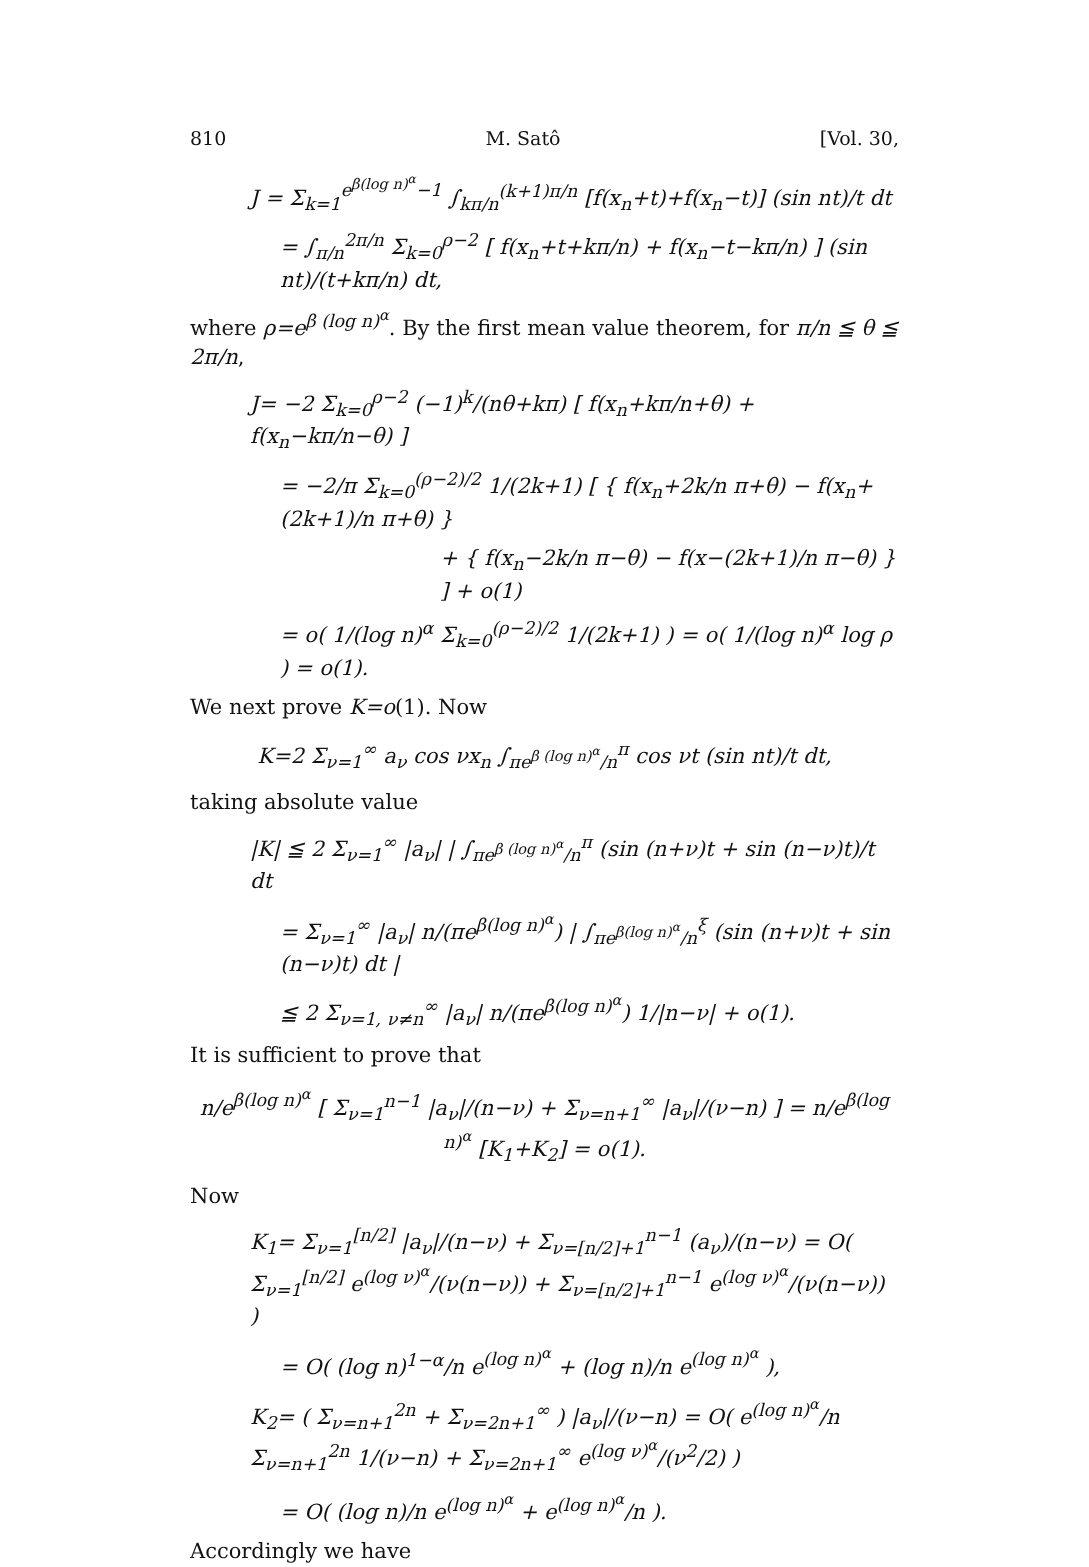810 M. Satô [Vol. 30,
J = Σ<sub>k=1</sub><sup>e<sup>β(log n)<sup>α</sup></sup>−1</sup> ∫<sub>kπ/n</sub><sup>(k+1)π/n</sup> [f(x<sub>n</sub>+t)+f(x<sub>n</sub>−t)] (sin nt)/t dt
= ∫<sub>π/n</sub><sup>2π/n</sup> Σ<sub>k=0</sub><sup>ρ−2</sup> [ f(x<sub>n</sub>+t+kπ/n) + f(x<sub>n</sub>−t−kπ/n) ] (sin nt)/(t+kπ/n) dt,
where ρ=e<sup>β (log n)<sup>α</sup></sup>. By the first mean value theorem, for π/n ≦ θ ≦ 2π/n,
J= −2 Σ<sub>k=0</sub><sup>ρ−2</sup> (−1)<sup>k</sup>/(nθ+kπ) [ f(x<sub>n</sub>+kπ/n+θ) + f(x<sub>n</sub>−kπ/n−θ) ]
= −2/π Σ<sub>k=0</sub><sup>(ρ−2)/2</sup> 1/(2k+1) [ { f(x<sub>n</sub>+2k/n π+θ) − f(x<sub>n</sub>+(2k+1)/n π+θ) }
+ { f(x<sub>n</sub>−2k/n π−θ) − f(x−(2k+1)/n π−θ) } ] + o(1)
= o( 1/(log n)<sup>α</sup> Σ<sub>k=0</sub><sup>(ρ−2)/2</sup> 1/(2k+1) ) = o( 1/(log n)<sup>α</sup> log ρ ) = o(1).
We next prove K=o(1). Now
K=2 Σ<sub>ν=1</sub><sup>∞</sup> a<sub>ν</sub> cos νx<sub>n</sub> ∫<sub>πe<sup>β (log n)<sup>α</sup></sup>/n</sub><sup>π</sup> cos νt (sin nt)/t dt,
taking absolute value
|K| ≦ 2 Σ<sub>ν=1</sub><sup>∞</sup> |a<sub>ν</sub>| | ∫<sub>πe<sup>β (log n)<sup>α</sup></sup>/n</sub><sup>π</sup> (sin (n+ν)t + sin (n−ν)t)/t dt
= Σ<sub>ν=1</sub><sup>∞</sup> |a<sub>ν</sub>| n/(πe<sup>β(log n)<sup>α</sup></sup>) | ∫<sub>πe<sup>β(log n)<sup>α</sup></sup>/n</sub><sup>ξ</sup> (sin (n+ν)t + sin (n−ν)t) dt |
≦ 2 Σ<sub>ν=1, ν≠n</sub><sup>∞</sup> |a<sub>ν</sub>| n/(πe<sup>β(log n)<sup>α</sup></sup>) 1/|n−ν| + o(1).
It is sufficient to prove that
n/e<sup>β(log n)<sup>α</sup></sup> [ Σ<sub>ν=1</sub><sup>n−1</sup> |a<sub>ν</sub>|/(n−ν) + Σ<sub>ν=n+1</sub><sup>∞</sup> |a<sub>ν</sub>|/(ν−n) ] = n/e<sup>β(log n)<sup>α</sup></sup> [K<sub>1</sub>+K<sub>2</sub>] = o(1).
Now
K<sub>1</sub>= Σ<sub>ν=1</sub><sup>[n/2]</sup> |a<sub>ν</sub>|/(n−ν) + Σ<sub>ν=[n/2]+1</sub><sup>n−1</sup> (a<sub>ν</sub>)/(n−ν) = O( Σ<sub>ν=1</sub><sup>[n/2]</sup> e<sup>(log ν)<sup>α</sup></sup>/(ν(n−ν)) + Σ<sub>ν=[n/2]+1</sub><sup>n−1</sup> e<sup>(log ν)<sup>α</sup></sup>/(ν(n−ν)) )
= O( (log n)<sup>1−α</sup>/n e<sup>(log n)<sup>α</sup></sup> + (log n)/n e<sup>(log n)<sup>α</sup></sup> ),
K<sub>2</sub>= ( Σ<sub>ν=n+1</sub><sup>2n</sup> + Σ<sub>ν=2n+1</sub><sup>∞</sup> ) |a<sub>ν</sub>|/(ν−n) = O( e<sup>(log n)<sup>α</sup></sup>/n Σ<sub>ν=n+1</sub><sup>2n</sup> 1/(ν−n) + Σ<sub>ν=2n+1</sub><sup>∞</sup> e<sup>(log ν)<sup>α</sup></sup>/(ν<sup>2</sup>/2) )
= O( (log n)/n e<sup>(log n)<sup>α</sup></sup> + e<sup>(log n)<sup>α</sup></sup>/n ).
Accordingly we have